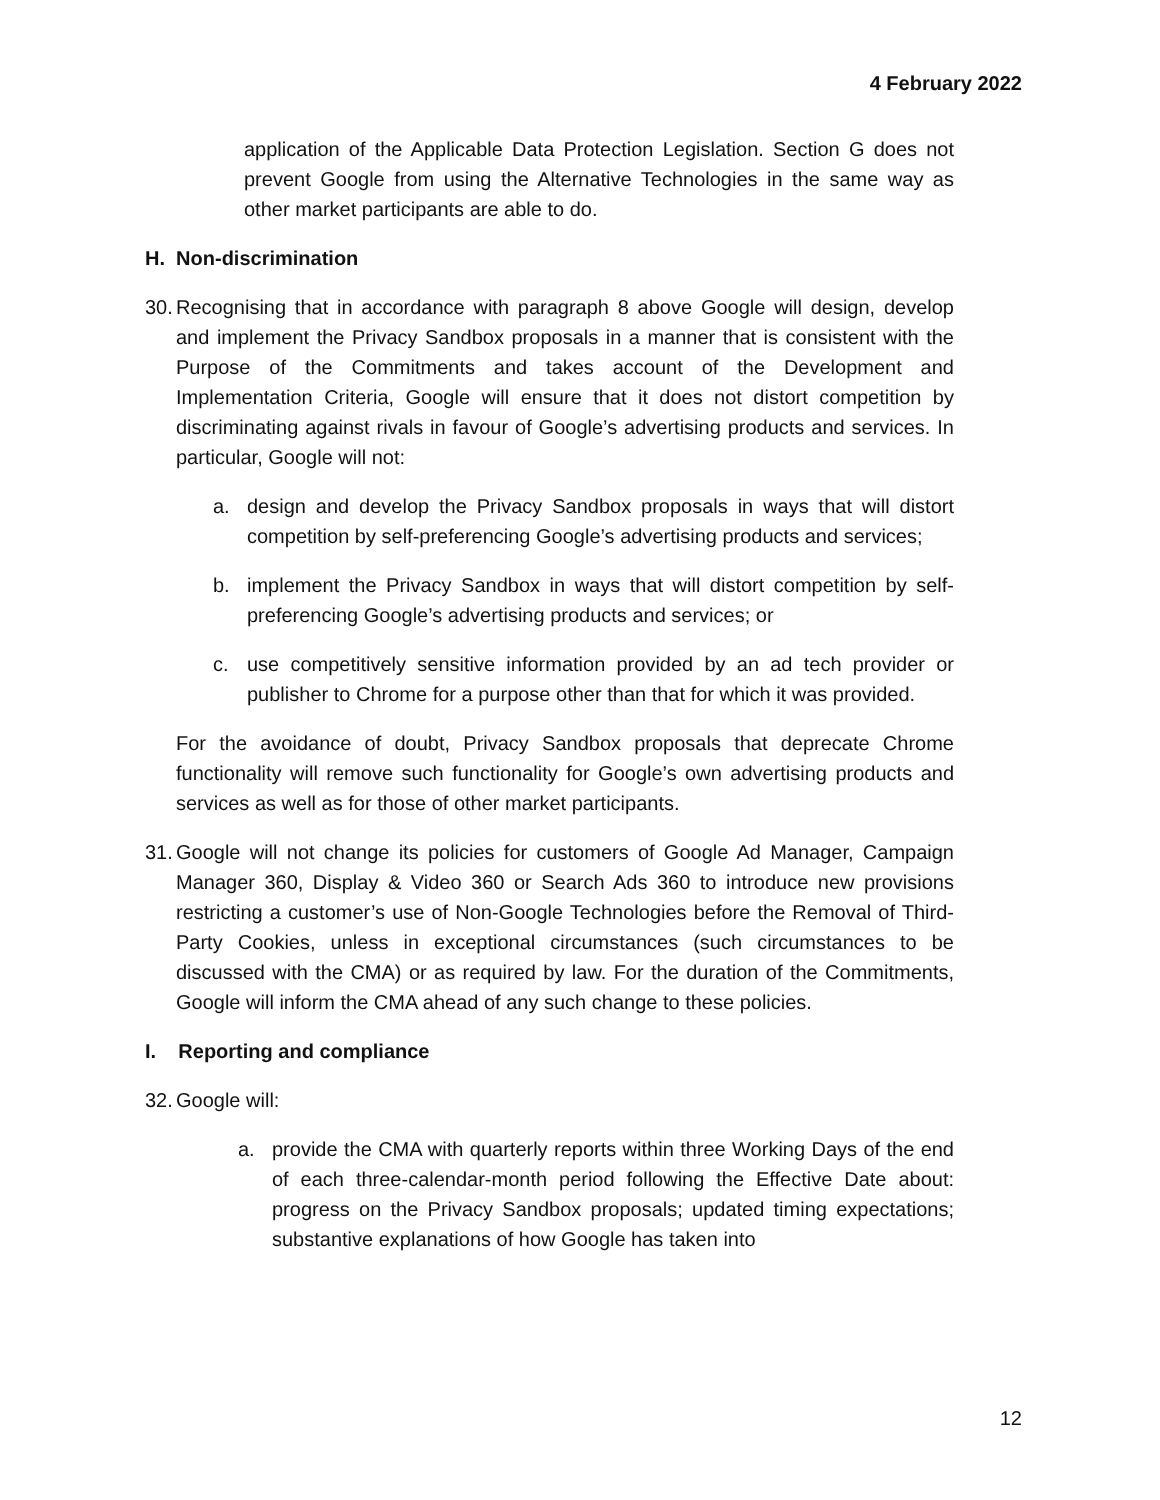4 February 2022
application of the Applicable Data Protection Legislation. Section G does not prevent Google from using the Alternative Technologies in the same way as other market participants are able to do.
H. Non-discrimination
30. Recognising that in accordance with paragraph 8 above Google will design, develop and implement the Privacy Sandbox proposals in a manner that is consistent with the Purpose of the Commitments and takes account of the Development and Implementation Criteria, Google will ensure that it does not distort competition by discriminating against rivals in favour of Google’s advertising products and services. In particular, Google will not:
a. design and develop the Privacy Sandbox proposals in ways that will distort competition by self-preferencing Google’s advertising products and services;
b. implement the Privacy Sandbox in ways that will distort competition by self-preferencing Google’s advertising products and services; or
c. use competitively sensitive information provided by an ad tech provider or publisher to Chrome for a purpose other than that for which it was provided.
For the avoidance of doubt, Privacy Sandbox proposals that deprecate Chrome functionality will remove such functionality for Google’s own advertising products and services as well as for those of other market participants.
31. Google will not change its policies for customers of Google Ad Manager, Campaign Manager 360, Display & Video 360 or Search Ads 360 to introduce new provisions restricting a customer’s use of Non-Google Technologies before the Removal of Third-Party Cookies, unless in exceptional circumstances (such circumstances to be discussed with the CMA) or as required by law. For the duration of the Commitments, Google will inform the CMA ahead of any such change to these policies.
I. Reporting and compliance
32. Google will:
a. provide the CMA with quarterly reports within three Working Days of the end of each three-calendar-month period following the Effective Date about: progress on the Privacy Sandbox proposals; updated timing expectations; substantive explanations of how Google has taken into
12